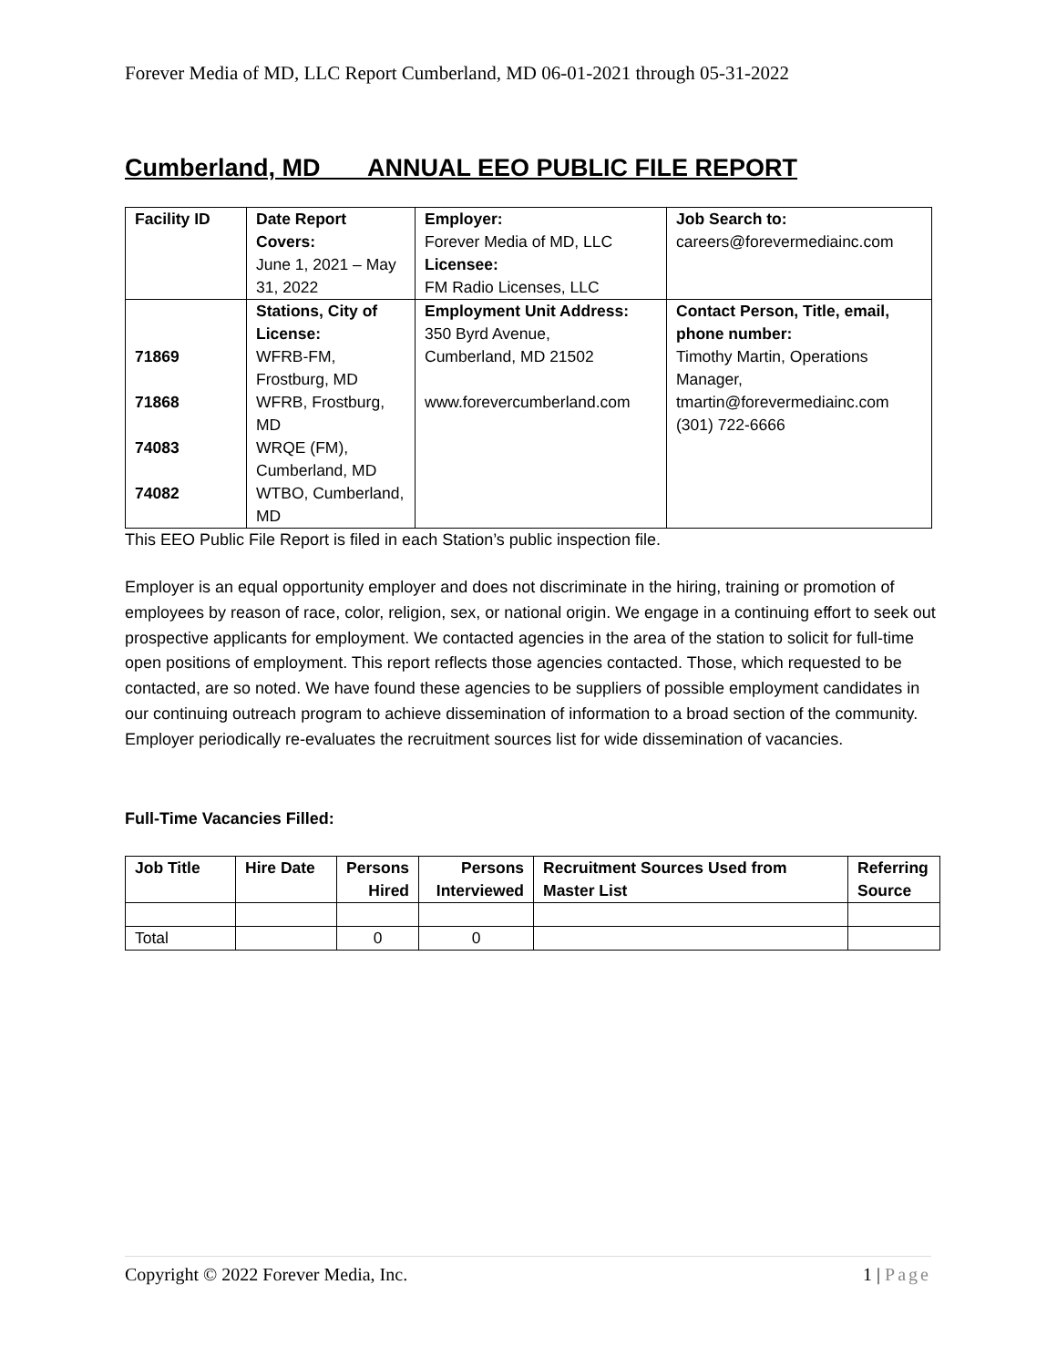Forever Media of MD, LLC Report Cumberland, MD 06-01-2021 through 05-31-2022
Cumberland, MD ANNUAL EEO PUBLIC FILE REPORT
| Facility ID | Date Report Covers: June 1, 2021 – May 31, 2022 | Employer: Forever Media of MD, LLC Licensee: FM Radio Licenses, LLC | Job Search to: careers@forevermediainc.com |
| 71869 71868 74083 74082 | Stations, City of License: WFRB-FM, Frostburg, MD WFRB, Frostburg, MD WRQE (FM), Cumberland, MD WTBO, Cumberland, MD | Employment Unit Address: 350 Byrd Avenue, Cumberland, MD 21502 www.forevercumberland.com | Contact Person, Title, email, phone number: Timothy Martin, Operations Manager, tmartin@forevermediainc.com (301) 722-6666 |
This EEO Public File Report is filed in each Station’s public inspection file.
Employer is an equal opportunity employer and does not discriminate in the hiring, training or promotion of employees by reason of race, color, religion, sex, or national origin. We engage in a continuing effort to seek out prospective applicants for employment. We contacted agencies in the area of the station to solicit for full-time open positions of employment. This report reflects those agencies contacted. Those, which requested to be contacted, are so noted. We have found these agencies to be suppliers of possible employment candidates in our continuing outreach program to achieve dissemination of information to a broad section of the community. Employer periodically re-evaluates the recruitment sources list for wide dissemination of vacancies.
Full-Time Vacancies Filled:
| Job Title | Hire Date | Persons Hired | Persons Interviewed | Recruitment Sources Used from Master List | Referring Source |
| --- | --- | --- | --- | --- | --- |
| Total | | 0 | 0 | | |
Copyright © 2022 Forever Media, Inc. 1 | Page